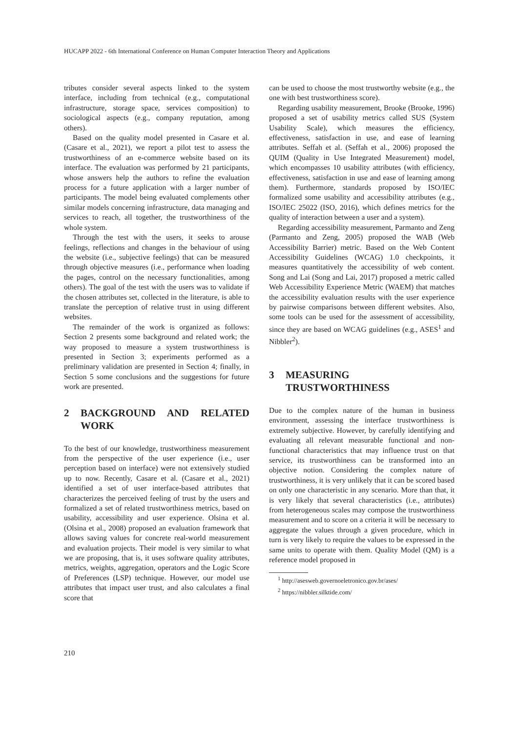HUCAPP 2022 - 6th International Conference on Human Computer Interaction Theory and Applications
tributes consider several aspects linked to the system interface, including from technical (e.g., computational infrastructure, storage space, services composition) to sociological aspects (e.g., company reputation, among others).
Based on the quality model presented in Casare et al. (Casare et al., 2021), we report a pilot test to assess the trustworthiness of an e-commerce website based on its interface. The evaluation was performed by 21 participants, whose answers help the authors to refine the evaluation process for a future application with a larger number of participants. The model being evaluated complements other similar models concerning infrastructure, data managing and services to reach, all together, the trustworthiness of the whole system.
Through the test with the users, it seeks to arouse feelings, reflections and changes in the behaviour of using the website (i.e., subjective feelings) that can be measured through objective measures (i.e., performance when loading the pages, control on the necessary functionalities, among others). The goal of the test with the users was to validate if the chosen attributes set, collected in the literature, is able to translate the perception of relative trust in using different websites.
The remainder of the work is organized as follows: Section 2 presents some background and related work; the way proposed to measure a system trustworthiness is presented in Section 3; experiments performed as a preliminary validation are presented in Section 4; finally, in Section 5 some conclusions and the suggestions for future work are presented.
2 BACKGROUND AND RELATED WORK
To the best of our knowledge, trustworthiness measurement from the perspective of the user experience (i.e., user perception based on interface) were not extensively studied up to now. Recently, Casare et al. (Casare et al., 2021) identified a set of user interface-based attributes that characterizes the perceived feeling of trust by the users and formalized a set of related trustworthiness metrics, based on usability, accessibility and user experience. Olsina et al. (Olsina et al., 2008) proposed an evaluation framework that allows saving values for concrete real-world measurement and evaluation projects. Their model is very similar to what we are proposing, that is, it uses software quality attributes, metrics, weights, aggregation, operators and the Logic Score of Preferences (LSP) technique. However, our model use attributes that impact user trust, and also calculates a final score that
can be used to choose the most trustworthy website (e.g., the one with best trustworthiness score).
Regarding usability measurement, Brooke (Brooke, 1996) proposed a set of usability metrics called SUS (System Usability Scale), which measures the efficiency, effectiveness, satisfaction in use, and ease of learning attributes. Seffah et al. (Seffah et al., 2006) proposed the QUIM (Quality in Use Integrated Measurement) model, which encompasses 10 usability attributes (with efficiency, effectiveness, satisfaction in use and ease of learning among them). Furthermore, standards proposed by ISO/IEC formalized some usability and accessibility attributes (e.g., ISO/IEC 25022 (ISO, 2016), which defines metrics for the quality of interaction between a user and a system).
Regarding accessibility measurement, Parmanto and Zeng (Parmanto and Zeng, 2005) proposed the WAB (Web Accessibility Barrier) metric. Based on the Web Content Accessibility Guidelines (WCAG) 1.0 checkpoints, it measures quantitatively the accessibility of web content. Song and Lai (Song and Lai, 2017) proposed a metric called Web Accessibility Experience Metric (WAEM) that matches the accessibility evaluation results with the user experience by pairwise comparisons between different websites. Also, some tools can be used for the assessment of accessibility, since they are based on WCAG guidelines (e.g., ASES<sup>1</sup> and Nibbler<sup>2</sup>).
3 MEASURING TRUSTWORTHINESS
Due to the complex nature of the human in business environment, assessing the interface trustworthiness is extremely subjective. However, by carefully identifying and evaluating all relevant measurable functional and non-functional characteristics that may influence trust on that service, its trustworthiness can be transformed into an objective notion. Considering the complex nature of trustworthiness, it is very unlikely that it can be scored based on only one characteristic in any scenario. More than that, it is very likely that several characteristics (i.e., attributes) from heterogeneous scales may compose the trustworthiness measurement and to score on a criteria it will be necessary to aggregate the values through a given procedure, which in turn is very likely to require the values to be expressed in the same units to operate with them. Quality Model (QM) is a reference model proposed in
<sup>1</sup> http://asesweb.governoeletronico.gov.br/ases/
<sup>2</sup> https://nibbler.silktide.com/
210